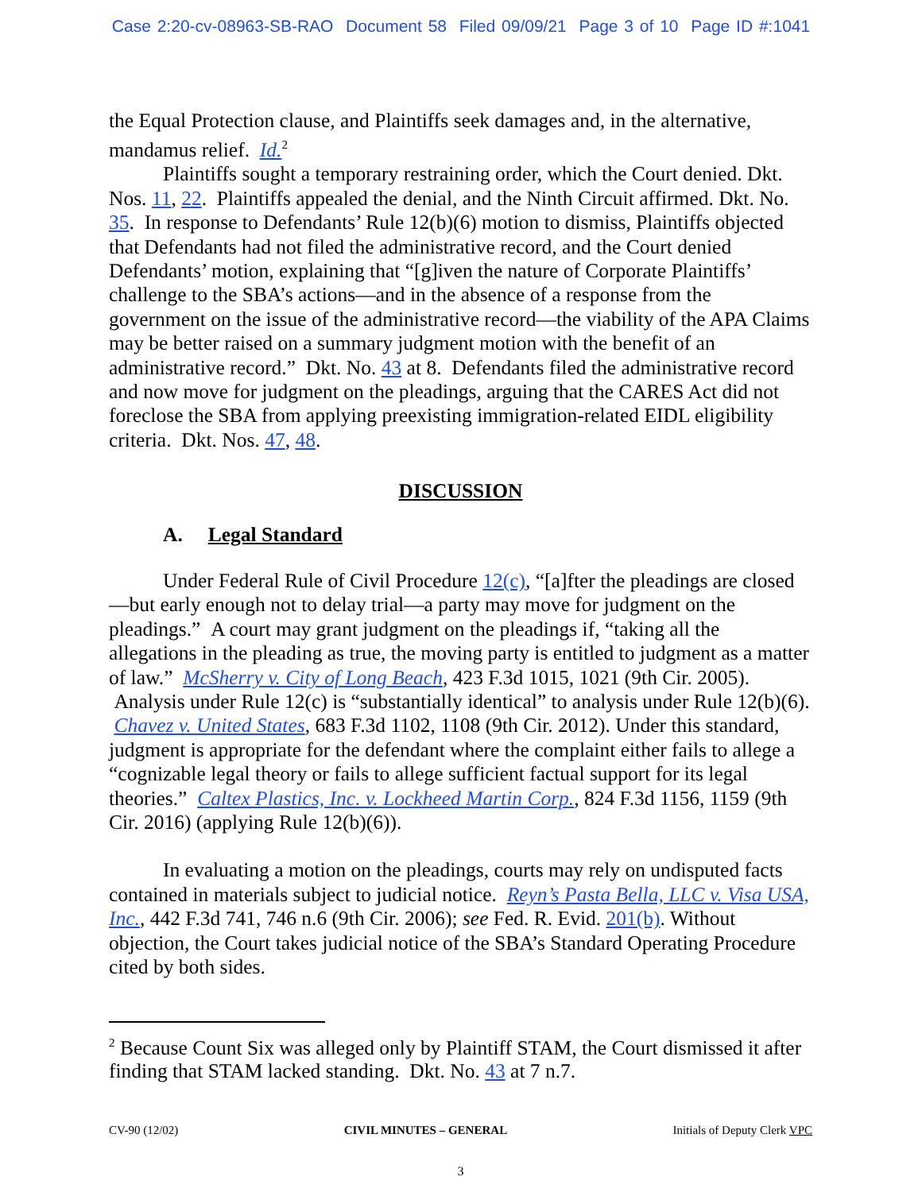Case 2:20-cv-08963-SB-RAO Document 58 Filed 09/09/21 Page 3 of 10 Page ID #:1041
the Equal Protection clause, and Plaintiffs seek damages and, in the alternative, mandamus relief. Id.<sup>2</sup>
Plaintiffs sought a temporary restraining order, which the Court denied. Dkt. Nos. 11, 22. Plaintiffs appealed the denial, and the Ninth Circuit affirmed. Dkt. No. 35. In response to Defendants’ Rule 12(b)(6) motion to dismiss, Plaintiffs objected that Defendants had not filed the administrative record, and the Court denied Defendants’ motion, explaining that “[g]iven the nature of Corporate Plaintiffs’ challenge to the SBA’s actions—and in the absence of a response from the government on the issue of the administrative record—the viability of the APA Claims may be better raised on a summary judgment motion with the benefit of an administrative record.” Dkt. No. 43 at 8. Defendants filed the administrative record and now move for judgment on the pleadings, arguing that the CARES Act did not foreclose the SBA from applying preexisting immigration-related EIDL eligibility criteria. Dkt. Nos. 47, 48.
DISCUSSION
A. Legal Standard
Under Federal Rule of Civil Procedure 12(c), “[a]fter the pleadings are closed—but early enough not to delay trial—a party may move for judgment on the pleadings.” A court may grant judgment on the pleadings if, “taking all the allegations in the pleading as true, the moving party is entitled to judgment as a matter of law.” McSherry v. City of Long Beach, 423 F.3d 1015, 1021 (9th Cir. 2005). Analysis under Rule 12(c) is “substantially identical” to analysis under Rule 12(b)(6). Chavez v. United States, 683 F.3d 1102, 1108 (9th Cir. 2012). Under this standard, judgment is appropriate for the defendant where the complaint either fails to allege a “cognizable legal theory or fails to allege sufficient factual support for its legal theories.” Caltex Plastics, Inc. v. Lockheed Martin Corp., 824 F.3d 1156, 1159 (9th Cir. 2016) (applying Rule 12(b)(6)).
In evaluating a motion on the pleadings, courts may rely on undisputed facts contained in materials subject to judicial notice. Reyn’s Pasta Bella, LLC v. Visa USA, Inc., 442 F.3d 741, 746 n.6 (9th Cir. 2006); see Fed. R. Evid. 201(b). Without objection, the Court takes judicial notice of the SBA’s Standard Operating Procedure cited by both sides.
<sup>2</sup> Because Count Six was alleged only by Plaintiff STAM, the Court dismissed it after finding that STAM lacked standing. Dkt. No. 43 at 7 n.7.
CV-90 (12/02) CIVIL MINUTES – GENERAL Initials of Deputy Clerk VPC
3